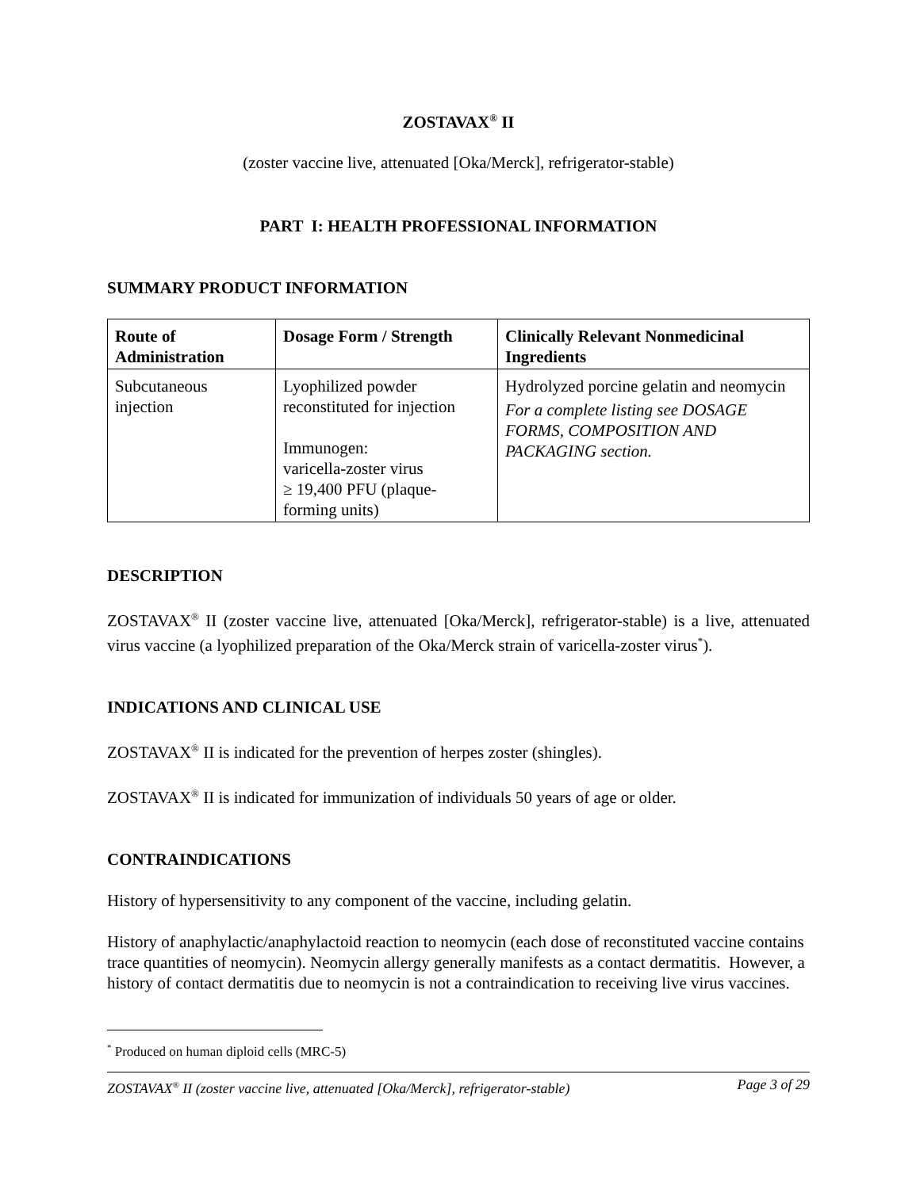ZOSTAVAX<sup>®</sup> II
(zoster vaccine live, attenuated [Oka/Merck], refrigerator-stable)
PART I: HEALTH PROFESSIONAL INFORMATION
SUMMARY PRODUCT INFORMATION
| Route of Administration | Dosage Form / Strength | Clinically Relevant Nonmedicinal Ingredients |
| --- | --- | --- |
| Subcutaneous injection | Lyophilized powder reconstituted for injection Immunogen: varicella-zoster virus ≥ 19,400 PFU (plaque-forming units) | Hydrolyzed porcine gelatin and neomycin For a complete listing see DOSAGE FORMS, COMPOSITION AND PACKAGING section. |
DESCRIPTION
ZOSTAVAX<sup>®</sup> II (zoster vaccine live, attenuated [Oka/Merck], refrigerator-stable) is a live, attenuated virus vaccine (a lyophilized preparation of the Oka/Merck strain of varicella-zoster virus<sup>*</sup>).
INDICATIONS AND CLINICAL USE
ZOSTAVAX<sup>®</sup> II is indicated for the prevention of herpes zoster (shingles).
ZOSTAVAX<sup>®</sup> II is indicated for immunization of individuals 50 years of age or older.
CONTRAINDICATIONS
History of hypersensitivity to any component of the vaccine, including gelatin.
History of anaphylactic/anaphylactoid reaction to neomycin (each dose of reconstituted vaccine contains trace quantities of neomycin). Neomycin allergy generally manifests as a contact dermatitis. However, a history of contact dermatitis due to neomycin is not a contraindication to receiving live virus vaccines.
<sup>*</sup> Produced on human diploid cells (MRC-5)
ZOSTAVAX<sup>®</sup> II (zoster vaccine live, attenuated [Oka/Merck], refrigerator-stable) Page 3 of 29